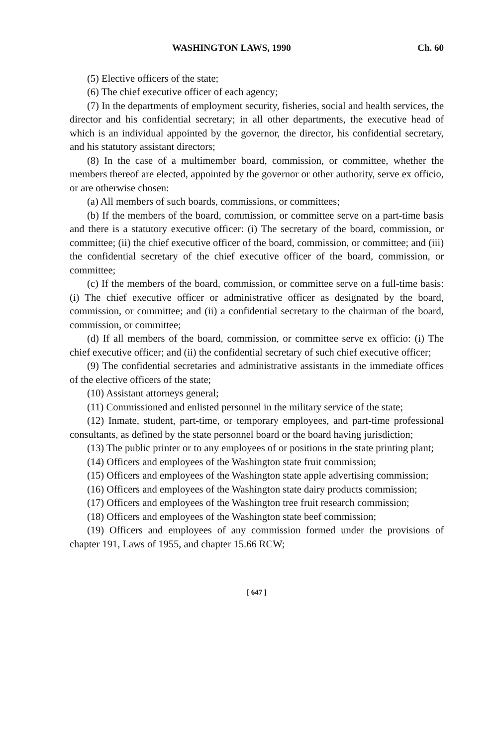WASHINGTON LAWS, 1990 Ch. 60
(5) Elective officers of the state;
(6) The chief executive officer of each agency;
(7) In the departments of employment security, fisheries, social and health services, the director and his confidential secretary; in all other departments, the executive head of which is an individual appointed by the governor, the director, his confidential secretary, and his statutory assistant directors;
(8) In the case of a multimember board, commission, or committee, whether the members thereof are elected, appointed by the governor or other authority, serve ex officio, or are otherwise chosen:
(a) All members of such boards, commissions, or committees;
(b) If the members of the board, commission, or committee serve on a part-time basis and there is a statutory executive officer: (i) The secretary of the board, commission, or committee; (ii) the chief executive officer of the board, commission, or committee; and (iii) the confidential secretary of the chief executive officer of the board, commission, or committee;
(c) If the members of the board, commission, or committee serve on a full-time basis: (i) The chief executive officer or administrative officer as designated by the board, commission, or committee; and (ii) a confidential secretary to the chairman of the board, commission, or committee;
(d) If all members of the board, commission, or committee serve ex officio: (i) The chief executive officer; and (ii) the confidential secretary of such chief executive officer;
(9) The confidential secretaries and administrative assistants in the immediate offices of the elective officers of the state;
(10) Assistant attorneys general;
(11) Commissioned and enlisted personnel in the military service of the state;
(12) Inmate, student, part-time, or temporary employees, and part-time professional consultants, as defined by the state personnel board or the board having jurisdiction;
(13) The public printer or to any employees of or positions in the state printing plant;
(14) Officers and employees of the Washington state fruit commission;
(15) Officers and employees of the Washington state apple advertising commission;
(16) Officers and employees of the Washington state dairy products commission;
(17) Officers and employees of the Washington tree fruit research commission;
(18) Officers and employees of the Washington state beef commission;
(19) Officers and employees of any commission formed under the provisions of chapter 191, Laws of 1955, and chapter 15.66 RCW;
[ 647 ]